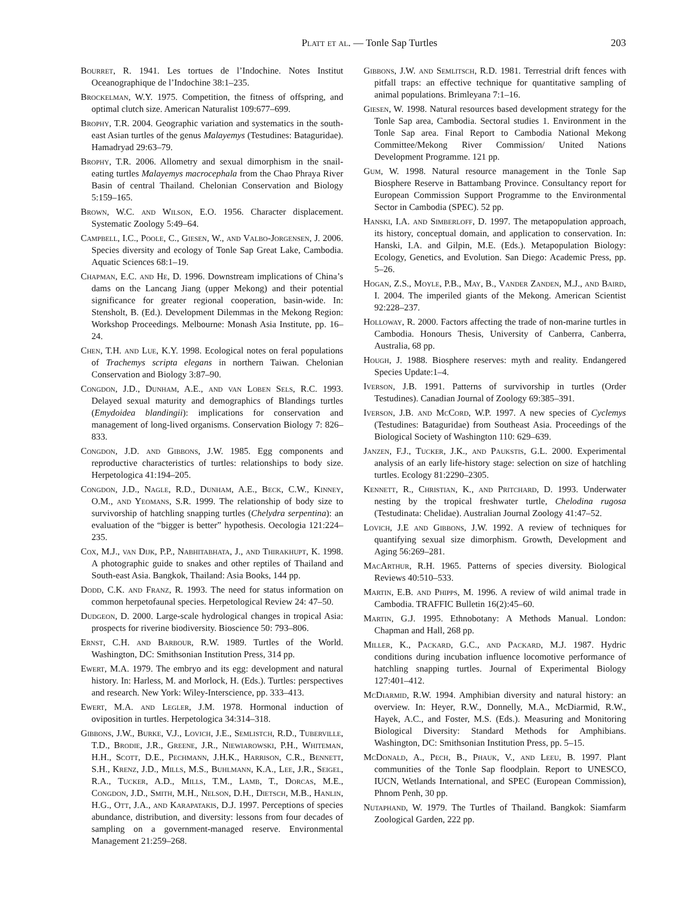Platt et al. — Tonle Sap Turtles 203
Bourret, R. 1941. Les tortues de l’Indochine. Notes Institut Oceanographique de l’Indochine 38:1–235.
Brockelman, W.Y. 1975. Competition, the fitness of offspring, and optimal clutch size. American Naturalist 109:677–699.
Brophy, T.R. 2004. Geographic variation and systematics in the south-east Asian turtles of the genus Malayemys (Testudines: Bataguridae). Hamadryad 29:63–79.
Brophy, T.R. 2006. Allometry and sexual dimorphism in the snail-eating turtles Malayemys macrocephala from the Chao Phraya River Basin of central Thailand. Chelonian Conservation and Biology 5:159–165.
Brown, W.C. and Wilson, E.O. 1956. Character displacement. Systematic Zoology 5:49–64.
Campbell, I.C., Poole, C., Giesen, W., and Valbo-Jorgensen, J. 2006. Species diversity and ecology of Tonle Sap Great Lake, Cambodia. Aquatic Sciences 68:1–19.
Chapman, E.C. and He, D. 1996. Downstream implications of China’s dams on the Lancang Jiang (upper Mekong) and their potential significance for greater regional cooperation, basin-wide. In: Stensholt, B. (Ed.). Development Dilemmas in the Mekong Region: Workshop Proceedings. Melbourne: Monash Asia Institute, pp. 16–24.
Chen, T.H. and Lue, K.Y. 1998. Ecological notes on feral populations of Trachemys scripta elegans in northern Taiwan. Chelonian Conservation and Biology 3:87–90.
Congdon, J.D., Dunham, A.E., and van Loben Sels, R.C. 1993. Delayed sexual maturity and demographics of Blandings turtles (Emydoidea blandingii): implications for conservation and management of long-lived organisms. Conservation Biology 7: 826–833.
Congdon, J.D. and Gibbons, J.W. 1985. Egg components and reproductive characteristics of turtles: relationships to body size. Herpetologica 41:194–205.
Congdon, J.D., Nagle, R.D., Dunham, A.E., Beck, C.W., Kinney, O.M., and Yeomans, S.R. 1999. The relationship of body size to survivorship of hatchling snapping turtles (Chelydra serpentina): an evaluation of the “bigger is better” hypothesis. Oecologia 121:224–235.
Cox, M.J., van Dijk, P.P., Nabhitabhata, J., and Thirakhupt, K. 1998. A photographic guide to snakes and other reptiles of Thailand and South-east Asia. Bangkok, Thailand: Asia Books, 144 pp.
Dodd, C.K. and Franz, R. 1993. The need for status information on common herpetofaunal species. Herpetological Review 24: 47–50.
Dudgeon, D. 2000. Large-scale hydrological changes in tropical Asia: prospects for riverine biodiversity. Bioscience 50: 793–806.
Ernst, C.H. and Barbour, R.W. 1989. Turtles of the World. Washington, DC: Smithsonian Institution Press, 314 pp.
Ewert, M.A. 1979. The embryo and its egg: development and natural history. In: Harless, M. and Morlock, H. (Eds.). Turtles: perspectives and research. New York: Wiley-Interscience, pp. 333–413.
Ewert, M.A. and Legler, J.M. 1978. Hormonal induction of oviposition in turtles. Herpetologica 34:314–318.
Gibbons, J.W., Burke, V.J., Lovich, J.E., Semlistch, R.D., Tuberville, T.D., Brodie, J.R., Greene, J.R., Niewiarowski, P.H., Whiteman, H.H., Scott, D.E., Pechmann, J.H.K., Harrison, C.R., Bennett, S.H., Krenz, J.D., Mills, M.S., Buhlmann, K.A., Lee, J.R., Seigel, R.A., Tucker, A.D., Mills, T.M., Lamb, T., Dorcas, M.E., Congdon, J.D., Smith, M.H., Nelson, D.H., Dietsch, M.B., Hanlin, H.G., Ott, J.A., and Karapatakis, D.J. 1997. Perceptions of species abundance, distribution, and diversity: lessons from four decades of sampling on a government-managed reserve. Environmental Management 21:259–268.
Gibbons, J.W. and Semlitsch, R.D. 1981. Terrestrial drift fences with pitfall traps: an effective technique for quantitative sampling of animal populations. Brimleyana 7:1–16.
Giesen, W. 1998. Natural resources based development strategy for the Tonle Sap area, Cambodia. Sectoral studies 1. Environment in the Tonle Sap area. Final Report to Cambodia National Mekong Committee/Mekong River Commission/ United Nations Development Programme. 121 pp.
Gum, W. 1998. Natural resource management in the Tonle Sap Biosphere Reserve in Battambang Province. Consultancy report for European Commission Support Programme to the Environmental Sector in Cambodia (SPEC). 52 pp.
Hanski, I.A. and Simberloff, D. 1997. The metapopulation approach, its history, conceptual domain, and application to conservation. In: Hanski, I.A. and Gilpin, M.E. (Eds.). Metapopulation Biology: Ecology, Genetics, and Evolution. San Diego: Academic Press, pp. 5–26.
Hogan, Z.S., Moyle, P.B., May, B., Vander Zanden, M.J., and Baird, I. 2004. The imperiled giants of the Mekong. American Scientist 92:228–237.
Holloway, R. 2000. Factors affecting the trade of non-marine turtles in Cambodia. Honours Thesis, University of Canberra, Canberra, Australia, 68 pp.
Hough, J. 1988. Biosphere reserves: myth and reality. Endangered Species Update:1–4.
Iverson, J.B. 1991. Patterns of survivorship in turtles (Order Testudines). Canadian Journal of Zoology 69:385–391.
Iverson, J.B. and McCord, W.P. 1997. A new species of Cyclemys (Testudines: Bataguridae) from Southeast Asia. Proceedings of the Biological Society of Washington 110: 629–639.
Janzen, F.J., Tucker, J.K., and Paukstis, G.L. 2000. Experimental analysis of an early life-history stage: selection on size of hatchling turtles. Ecology 81:2290–2305.
Kennett, R., Christian, K., and Pritchard, D. 1993. Underwater nesting by the tropical freshwater turtle, Chelodina rugosa (Testudinata: Chelidae). Australian Journal Zoology 41:47–52.
Lovich, J.E and Gibbons, J.W. 1992. A review of techniques for quantifying sexual size dimorphism. Growth, Development and Aging 56:269–281.
MacArthur, R.H. 1965. Patterns of species diversity. Biological Reviews 40:510–533.
Martin, E.B. and Phipps, M. 1996. A review of wild animal trade in Cambodia. TRAFFIC Bulletin 16(2):45–60.
Martin, G.J. 1995. Ethnobotany: A Methods Manual. London: Chapman and Hall, 268 pp.
Miller, K., Packard, G.C., and Packard, M.J. 1987. Hydric conditions during incubation influence locomotive performance of hatchling snapping turtles. Journal of Experimental Biology 127:401–412.
McDiarmid, R.W. 1994. Amphibian diversity and natural history: an overview. In: Heyer, R.W., Donnelly, M.A., McDiarmid, R.W., Hayek, A.C., and Foster, M.S. (Eds.). Measuring and Monitoring Biological Diversity: Standard Methods for Amphibians. Washington, DC: Smithsonian Institution Press, pp. 5–15.
McDonald, A., Pech, B., Phauk, V., and Leeu, B. 1997. Plant communities of the Tonle Sap floodplain. Report to UNESCO, IUCN, Wetlands International, and SPEC (European Commission), Phnom Penh, 30 pp.
Nutaphand, W. 1979. The Turtles of Thailand. Bangkok: Siamfarm Zoological Garden, 222 pp.